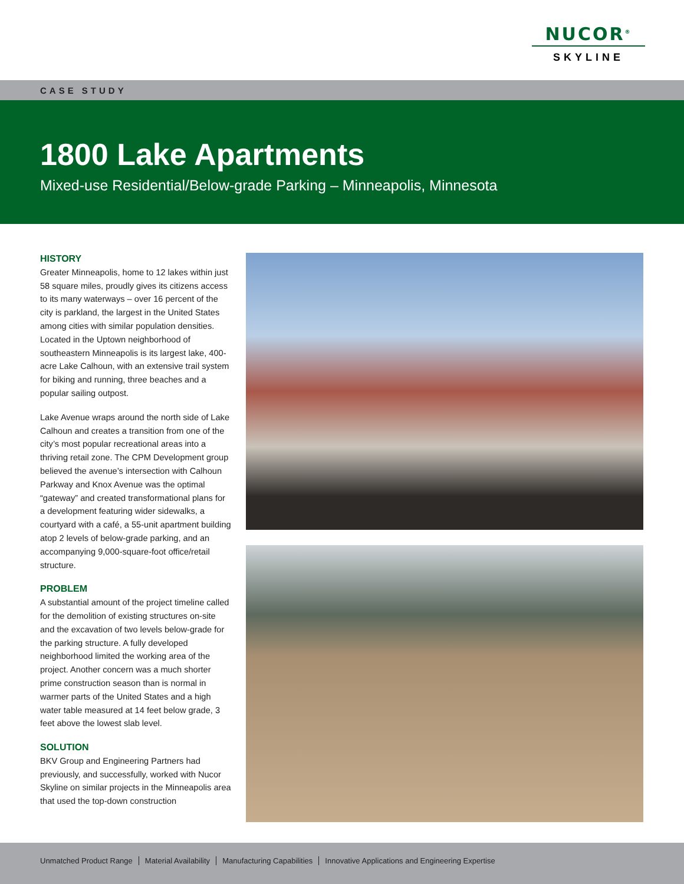NUCOR<sup>®</sup>
SKYLINE
CASE STUDY
1800 Lake Apartments
Mixed-use Residential/Below-grade Parking – Minneapolis, Minnesota
HISTORY
Greater Minneapolis, home to 12 lakes within just 58 square miles, proudly gives its citizens access to its many waterways – over 16 percent of the city is parkland, the largest in the United States among cities with similar population densities. Located in the Uptown neighborhood of southeastern Minneapolis is its largest lake, 400-acre Lake Calhoun, with an extensive trail system for biking and running, three beaches and a popular sailing outpost.
Lake Avenue wraps around the north side of Lake Calhoun and creates a transition from one of the city’s most popular recreational areas into a thriving retail zone. The CPM Development group believed the avenue’s intersection with Calhoun Parkway and Knox Avenue was the optimal “gateway” and created transformational plans for a development featuring wider sidewalks, a courtyard with a café, a 55-unit apartment building atop 2 levels of below-grade parking, and an accompanying 9,000-square-foot office/retail structure.
PROBLEM
A substantial amount of the project timeline called for the demolition of existing structures on-site and the excavation of two levels below-grade for the parking structure. A fully developed neighborhood limited the working area of the project. Another concern was a much shorter prime construction season than is normal in warmer parts of the United States and a high water table measured at 14 feet below grade, 3 feet above the lowest slab level.
SOLUTION
BKV Group and Engineering Partners had previously, and successfully, worked with Nucor Skyline on similar projects in the Minneapolis area that used the top-down construction
Unmatched Product Range Material Availability Manufacturing Capabilities Innovative Applications and Engineering Expertise